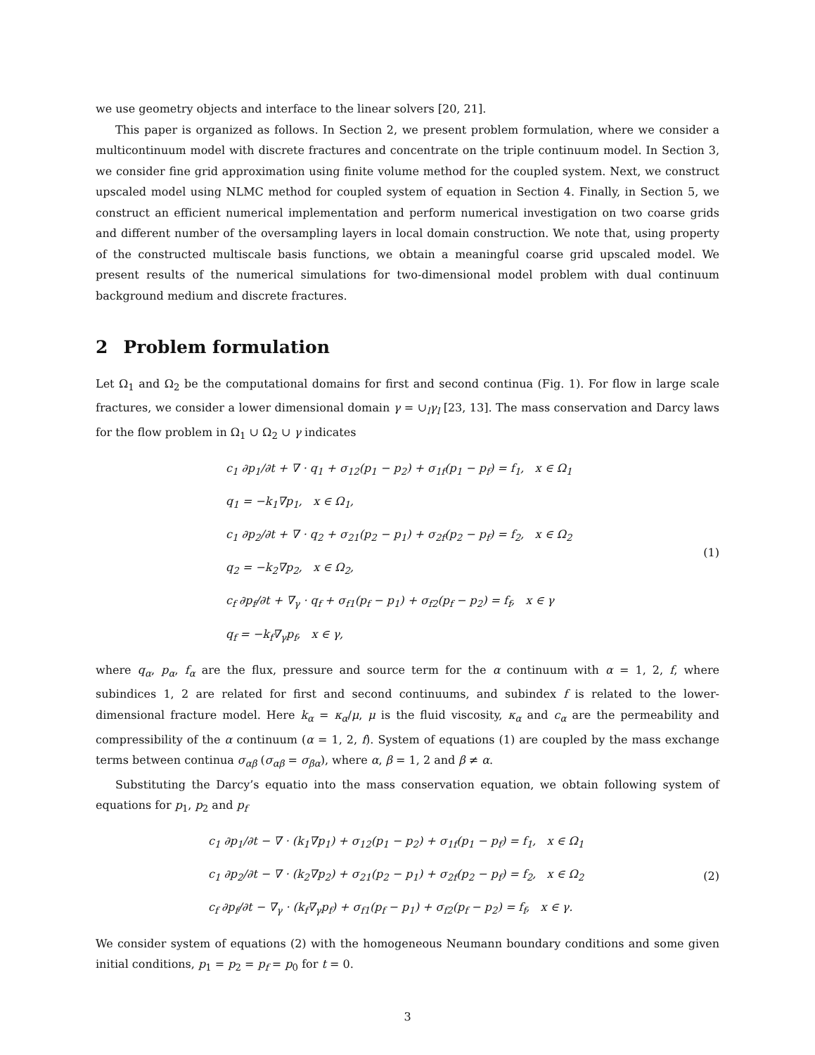we use geometry objects and interface to the linear solvers [20, 21].
This paper is organized as follows. In Section 2, we present problem formulation, where we consider a multicontinuum model with discrete fractures and concentrate on the triple continuum model. In Section 3, we consider fine grid approximation using finite volume method for the coupled system. Next, we construct upscaled model using NLMC method for coupled system of equation in Section 4. Finally, in Section 5, we construct an efficient numerical implementation and perform numerical investigation on two coarse grids and different number of the oversampling layers in local domain construction. We note that, using property of the constructed multiscale basis functions, we obtain a meaningful coarse grid upscaled model. We present results of the numerical simulations for two-dimensional model problem with dual continuum background medium and discrete fractures.
2 Problem formulation
Let Ω<sub>1</sub> and Ω<sub>2</sub> be the computational domains for first and second continua (Fig. 1). For flow in large scale fractures, we consider a lower dimensional domain γ = ∪<sub>l</sub>γ<sub>l</sub> [23, 13]. The mass conservation and Darcy laws for the flow problem in Ω<sub>1</sub> ∪ Ω<sub>2</sub> ∪ γ indicates
c<sub>1</sub> ∂p<sub>1</sub>/∂t + ∇ · q<sub>1</sub> + σ<sub>12</sub>(p<sub>1</sub> − p<sub>2</sub>) + σ<sub>1f</sub>(p<sub>1</sub> − p<sub>f</sub>) = f<sub>1</sub>, x ∈ Ω<sub>1</sub>
q<sub>1</sub> = −k<sub>1</sub>∇p<sub>1</sub>, x ∈ Ω<sub>1</sub>,
c<sub>1</sub> ∂p<sub>2</sub>/∂t + ∇ · q<sub>2</sub> + σ<sub>21</sub>(p<sub>2</sub> − p<sub>1</sub>) + σ<sub>2f</sub>(p<sub>2</sub> − p<sub>f</sub>) = f<sub>2</sub>, x ∈ Ω<sub>2</sub>
q<sub>2</sub> = −k<sub>2</sub>∇p<sub>2</sub>, x ∈ Ω<sub>2</sub>,
c<sub>f</sub> ∂p<sub>f</sub>/∂t + ∇<sub>γ</sub> · q<sub>f</sub> + σ<sub>f1</sub>(p<sub>f</sub> − p<sub>1</sub>) + σ<sub>f2</sub>(p<sub>f</sub> − p<sub>2</sub>) = f<sub>f</sub>, x ∈ γ
q<sub>f</sub> = −k<sub>f</sub>∇<sub>γ</sub>p<sub>f</sub>, x ∈ γ,
(1)
where q<sub>α</sub>, p<sub>α</sub>, f<sub>α</sub> are the flux, pressure and source term for the α continuum with α = 1, 2, f, where subindices 1, 2 are related for first and second continuums, and subindex f is related to the lower-dimensional fracture model. Here k<sub>α</sub> = κ<sub>α</sub>/μ, μ is the fluid viscosity, κ<sub>α</sub> and c<sub>α</sub> are the permeability and compressibility of the α continuum (α = 1, 2, f). System of equations (1) are coupled by the mass exchange terms between continua σ<sub>αβ</sub> (σ<sub>αβ</sub> = σ<sub>βα</sub>), where α, β = 1, 2 and β ≠ α.
Substituting the Darcy’s equatio into the mass conservation equation, we obtain following system of equations for p<sub>1</sub>, p<sub>2</sub> and p<sub>f</sub>
c<sub>1</sub> ∂p<sub>1</sub>/∂t − ∇ · (k<sub>1</sub>∇p<sub>1</sub>) + σ<sub>12</sub>(p<sub>1</sub> − p<sub>2</sub>) + σ<sub>1f</sub>(p<sub>1</sub> − p<sub>f</sub>) = f<sub>1</sub>, x ∈ Ω<sub>1</sub>
c<sub>1</sub> ∂p<sub>2</sub>/∂t − ∇ · (k<sub>2</sub>∇p<sub>2</sub>) + σ<sub>21</sub>(p<sub>2</sub> − p<sub>1</sub>) + σ<sub>2f</sub>(p<sub>2</sub> − p<sub>f</sub>) = f<sub>2</sub>, x ∈ Ω<sub>2</sub>
c<sub>f</sub> ∂p<sub>f</sub>/∂t − ∇<sub>γ</sub> · (k<sub>f</sub>∇<sub>γ</sub>p<sub>f</sub>) + σ<sub>f1</sub>(p<sub>f</sub> − p<sub>1</sub>) + σ<sub>f2</sub>(p<sub>f</sub> − p<sub>2</sub>) = f<sub>f</sub>, x ∈ γ.
(2)
We consider system of equations (2) with the homogeneous Neumann boundary conditions and some given initial conditions, p<sub>1</sub> = p<sub>2</sub> = p<sub>f</sub> = p<sub>0</sub> for t = 0.
3